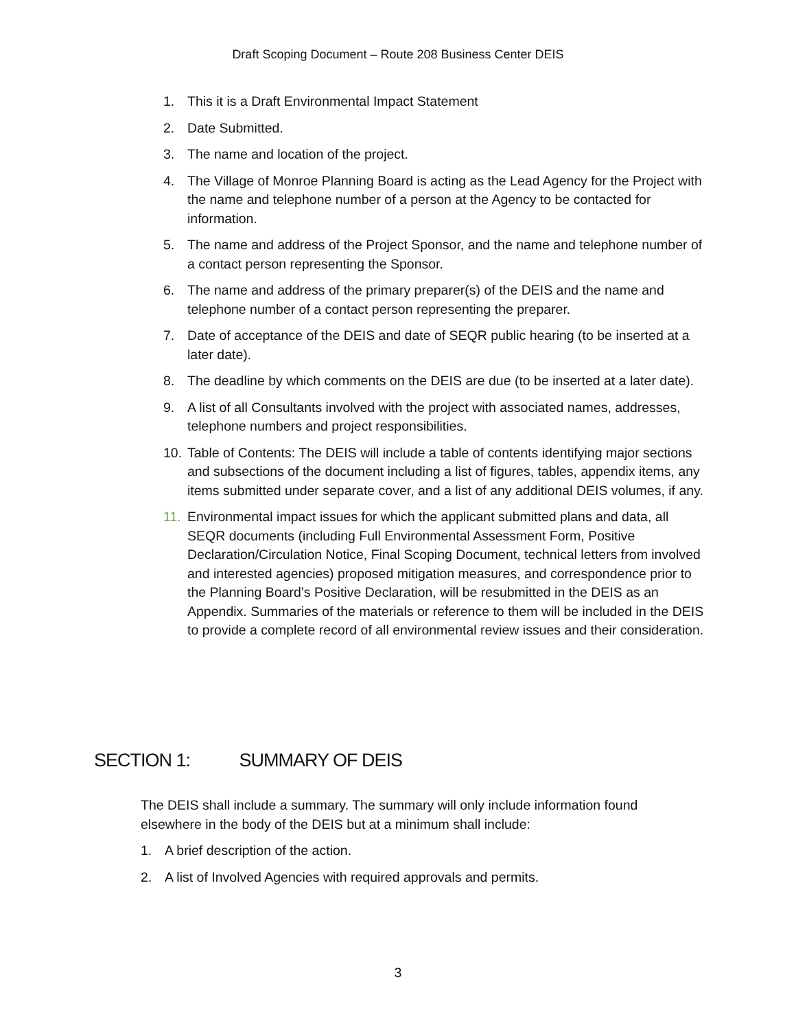Draft Scoping Document – Route 208 Business Center DEIS
1. This it is a Draft Environmental Impact Statement
2. Date Submitted.
3. The name and location of the project.
4. The Village of Monroe Planning Board is acting as the Lead Agency for the Project with the name and telephone number of a person at the Agency to be contacted for information.
5. The name and address of the Project Sponsor, and the name and telephone number of a contact person representing the Sponsor.
6. The name and address of the primary preparer(s) of the DEIS and the name and telephone number of a contact person representing the preparer.
7. Date of acceptance of the DEIS and date of SEQR public hearing (to be inserted at a later date).
8. The deadline by which comments on the DEIS are due (to be inserted at a later date).
9. A list of all Consultants involved with the project with associated names, addresses, telephone numbers and project responsibilities.
10. Table of Contents: The DEIS will include a table of contents identifying major sections and subsections of the document including a list of figures, tables, appendix items, any items submitted under separate cover, and a list of any additional DEIS volumes, if any.
11. Environmental impact issues for which the applicant submitted plans and data, all SEQR documents (including Full Environmental Assessment Form, Positive Declaration/Circulation Notice, Final Scoping Document, technical letters from involved and interested agencies) proposed mitigation measures, and correspondence prior to the Planning Board’s Positive Declaration, will be resubmitted in the DEIS as an Appendix. Summaries of the materials or reference to them will be included in the DEIS to provide a complete record of all environmental review issues and their consideration.
SECTION 1: SUMMARY OF DEIS
The DEIS shall include a summary. The summary will only include information found elsewhere in the body of the DEIS but at a minimum shall include:
1. A brief description of the action.
2. A list of Involved Agencies with required approvals and permits.
3